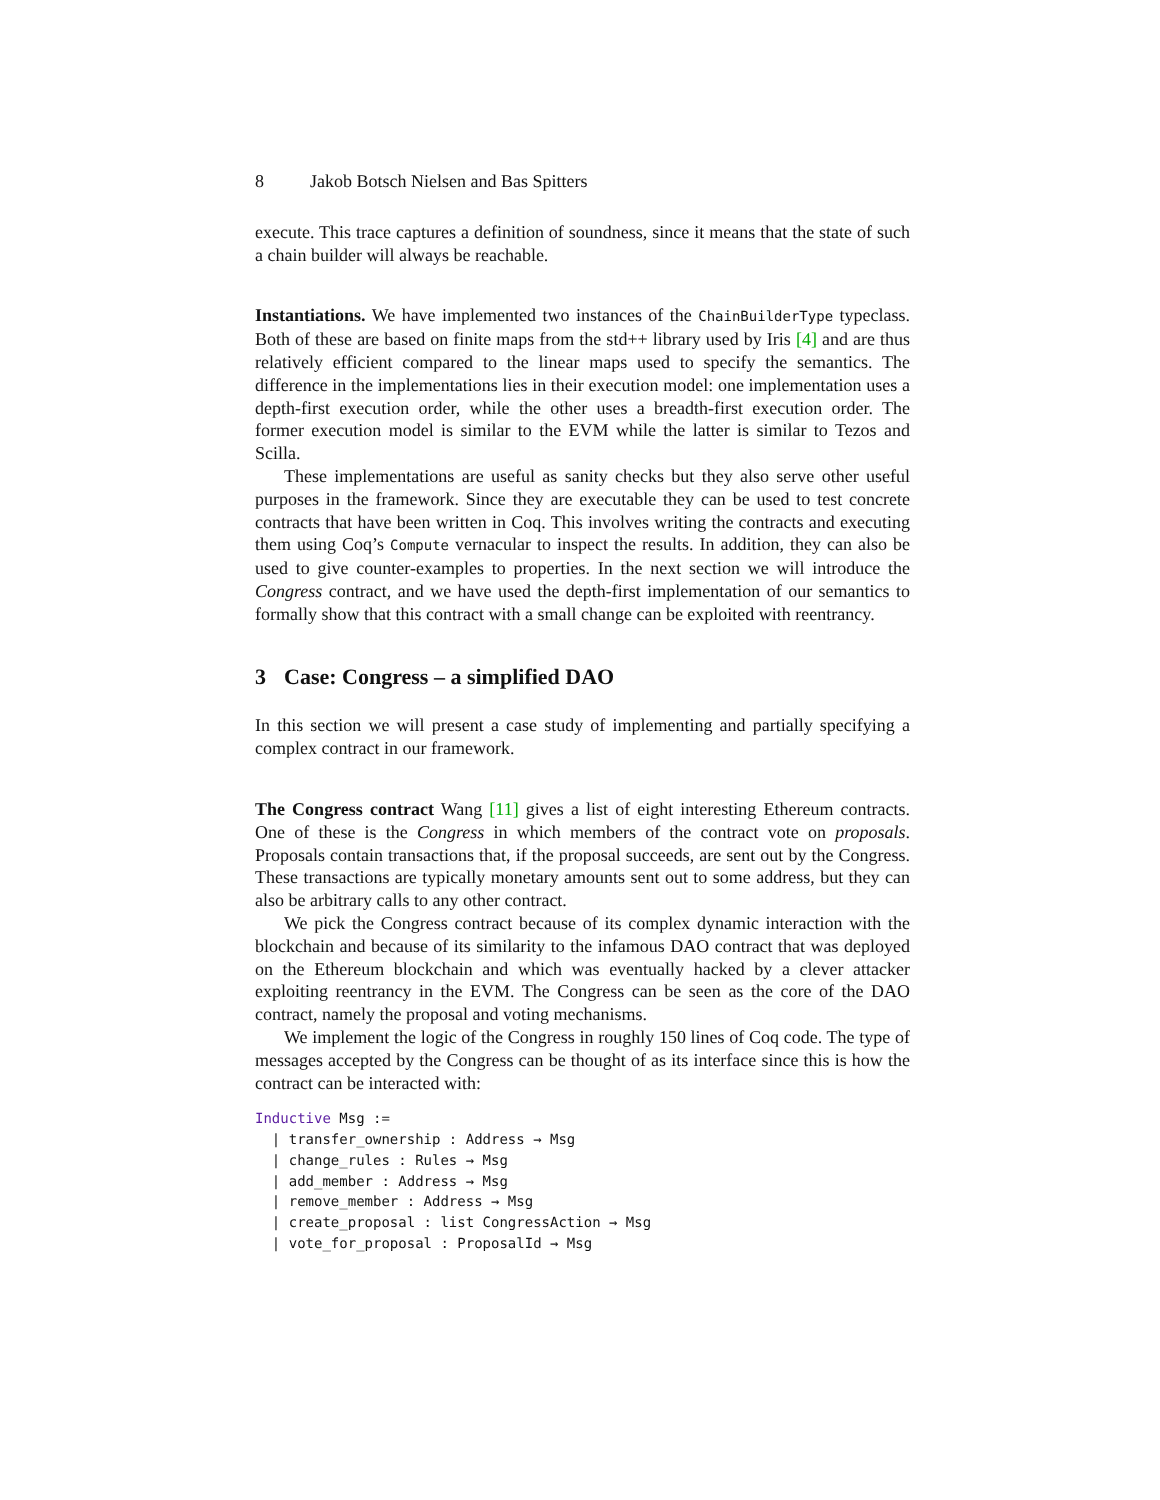8 Jakob Botsch Nielsen and Bas Spitters
execute. This trace captures a definition of soundness, since it means that the state of such a chain builder will always be reachable.
Instantiations. We have implemented two instances of the ChainBuilderType typeclass. Both of these are based on finite maps from the std++ library used by Iris [4] and are thus relatively efficient compared to the linear maps used to specify the semantics. The difference in the implementations lies in their execution model: one implementation uses a depth-first execution order, while the other uses a breadth-first execution order. The former execution model is similar to the EVM while the latter is similar to Tezos and Scilla.
These implementations are useful as sanity checks but they also serve other useful purposes in the framework. Since they are executable they can be used to test concrete contracts that have been written in Coq. This involves writing the contracts and executing them using Coq’s Compute vernacular to inspect the results. In addition, they can also be used to give counter-examples to properties. In the next section we will introduce the Congress contract, and we have used the depth-first implementation of our semantics to formally show that this contract with a small change can be exploited with reentrancy.
3 Case: Congress – a simplified DAO
In this section we will present a case study of implementing and partially specifying a complex contract in our framework.
The Congress contract Wang [11] gives a list of eight interesting Ethereum contracts. One of these is the Congress in which members of the contract vote on proposals. Proposals contain transactions that, if the proposal succeeds, are sent out by the Congress. These transactions are typically monetary amounts sent out to some address, but they can also be arbitrary calls to any other contract.
We pick the Congress contract because of its complex dynamic interaction with the blockchain and because of its similarity to the infamous DAO contract that was deployed on the Ethereum blockchain and which was eventually hacked by a clever attacker exploiting reentrancy in the EVM. The Congress can be seen as the core of the DAO contract, namely the proposal and voting mechanisms.
We implement the logic of the Congress in roughly 150 lines of Coq code. The type of messages accepted by the Congress can be thought of as its interface since this is how the contract can be interacted with:
Inductive Msg :=
  | transfer_ownership : Address → Msg
  | change_rules : Rules → Msg
  | add_member : Address → Msg
  | remove_member : Address → Msg
  | create_proposal : list CongressAction → Msg
  | vote_for_proposal : ProposalId → Msg